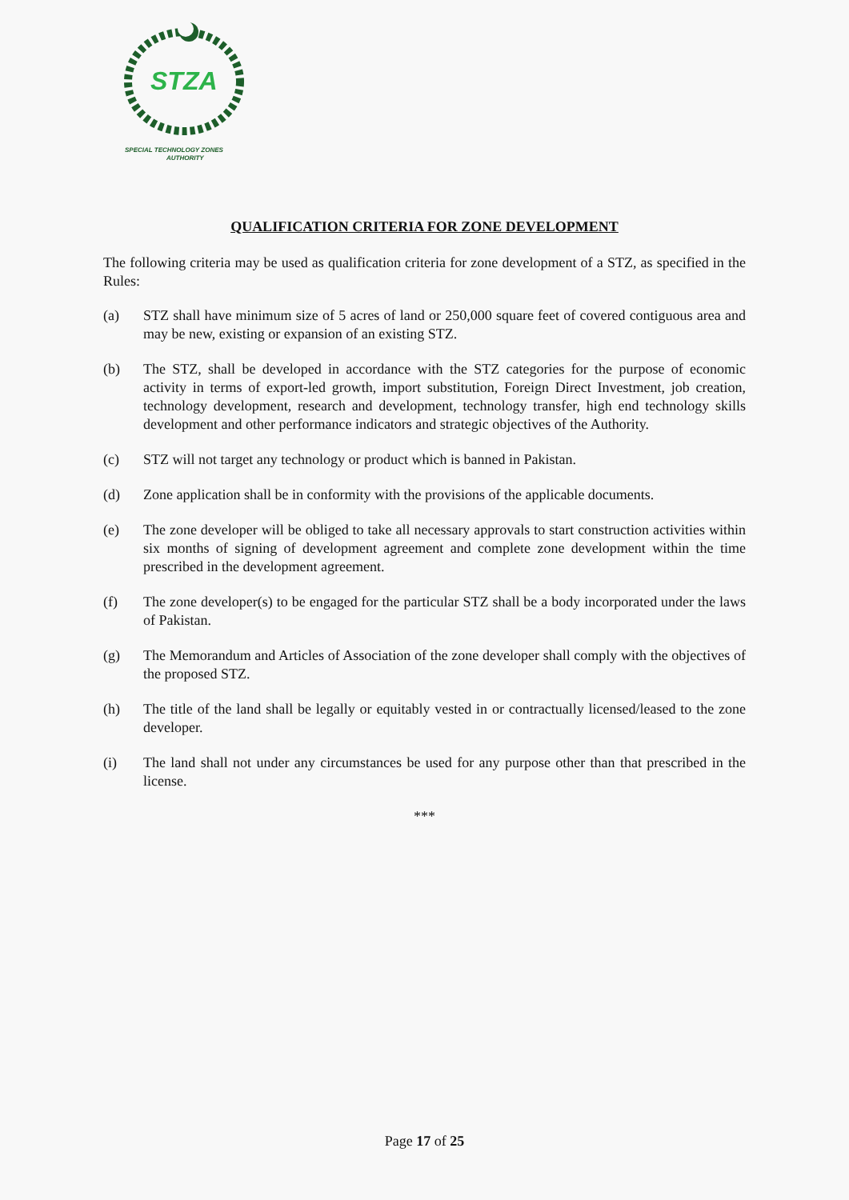STZA
SPECIAL TECHNOLOGY ZONES
AUTHORITY
QUALIFICATION CRITERIA FOR ZONE DEVELOPMENT
The following criteria may be used as qualification criteria for zone development of a STZ, as specified in the Rules:
(a) STZ shall have minimum size of 5 acres of land or 250,000 square feet of covered contiguous area and may be new, existing or expansion of an existing STZ.
(b) The STZ, shall be developed in accordance with the STZ categories for the purpose of economic activity in terms of export-led growth, import substitution, Foreign Direct Investment, job creation, technology development, research and development, technology transfer, high end technology skills development and other performance indicators and strategic objectives of the Authority.
(c) STZ will not target any technology or product which is banned in Pakistan.
(d) Zone application shall be in conformity with the provisions of the applicable documents.
(e) The zone developer will be obliged to take all necessary approvals to start construction activities within six months of signing of development agreement and complete zone development within the time prescribed in the development agreement.
(f) The zone developer(s) to be engaged for the particular STZ shall be a body incorporated under the laws of Pakistan.
(g) The Memorandum and Articles of Association of the zone developer shall comply with the objectives of the proposed STZ.
(h) The title of the land shall be legally or equitably vested in or contractually licensed/leased to the zone developer.
(i) The land shall not under any circumstances be used for any purpose other than that prescribed in the license.
***
Page 17 of 25